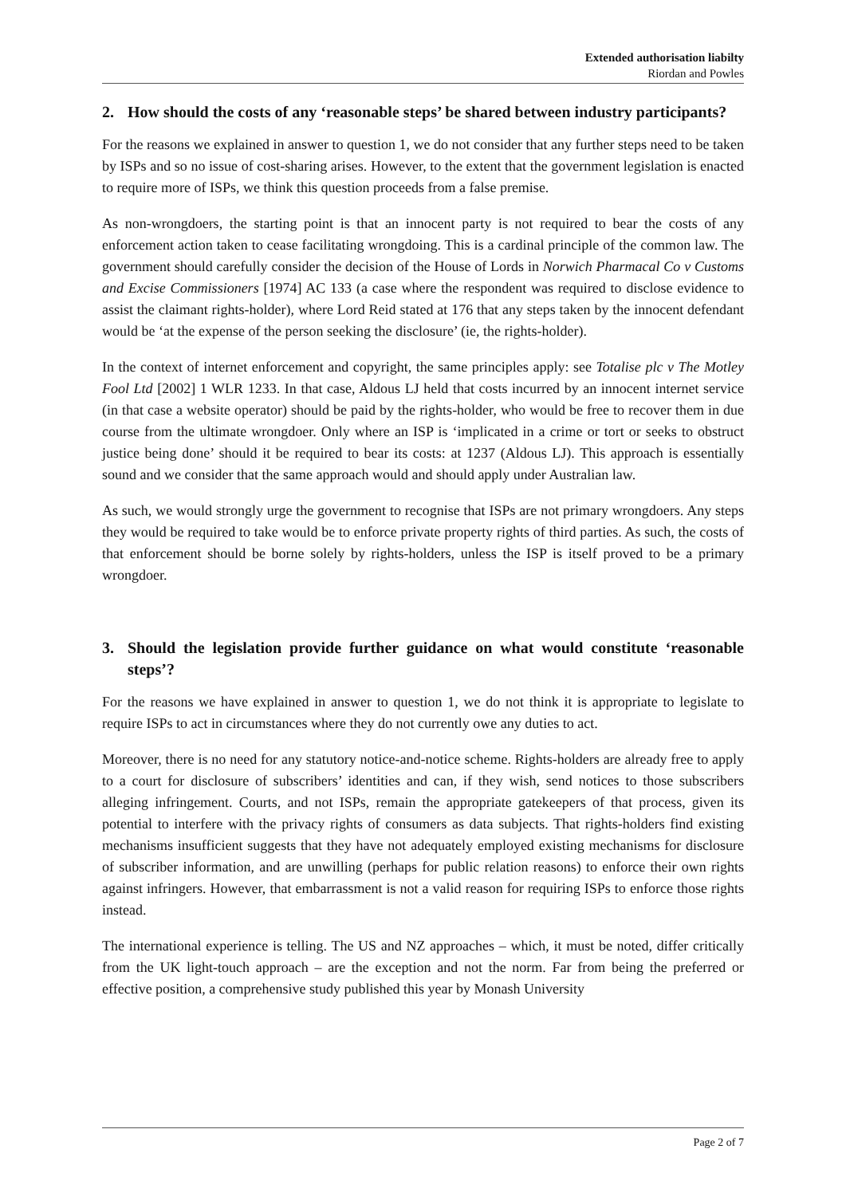Extended authorisation liabilty
Riordan and Powles
2. How should the costs of any ‘reasonable steps’ be shared between industry participants?
For the reasons we explained in answer to question 1, we do not consider that any further steps need to be taken by ISPs and so no issue of cost-sharing arises. However, to the extent that the government legislation is enacted to require more of ISPs, we think this question proceeds from a false premise.
As non-wrongdoers, the starting point is that an innocent party is not required to bear the costs of any enforcement action taken to cease facilitating wrongdoing. This is a cardinal principle of the common law. The government should carefully consider the decision of the House of Lords in Norwich Pharmacal Co v Customs and Excise Commissioners [1974] AC 133 (a case where the respondent was required to disclose evidence to assist the claimant rights-holder), where Lord Reid stated at 176 that any steps taken by the innocent defendant would be ‘at the expense of the person seeking the disclosure’ (ie, the rights-holder).
In the context of internet enforcement and copyright, the same principles apply: see Totalise plc v The Motley Fool Ltd [2002] 1 WLR 1233. In that case, Aldous LJ held that costs incurred by an innocent internet service (in that case a website operator) should be paid by the rights-holder, who would be free to recover them in due course from the ultimate wrongdoer. Only where an ISP is ‘implicated in a crime or tort or seeks to obstruct justice being done’ should it be required to bear its costs: at 1237 (Aldous LJ). This approach is essentially sound and we consider that the same approach would and should apply under Australian law.
As such, we would strongly urge the government to recognise that ISPs are not primary wrongdoers. Any steps they would be required to take would be to enforce private property rights of third parties. As such, the costs of that enforcement should be borne solely by rights-holders, unless the ISP is itself proved to be a primary wrongdoer.
3. Should the legislation provide further guidance on what would constitute ‘reasonable steps’?
For the reasons we have explained in answer to question 1, we do not think it is appropriate to legislate to require ISPs to act in circumstances where they do not currently owe any duties to act.
Moreover, there is no need for any statutory notice-and-notice scheme. Rights-holders are already free to apply to a court for disclosure of subscribers’ identities and can, if they wish, send notices to those subscribers alleging infringement. Courts, and not ISPs, remain the appropriate gatekeepers of that process, given its potential to interfere with the privacy rights of consumers as data subjects. That rights-holders find existing mechanisms insufficient suggests that they have not adequately employed existing mechanisms for disclosure of subscriber information, and are unwilling (perhaps for public relation reasons) to enforce their own rights against infringers. However, that embarrassment is not a valid reason for requiring ISPs to enforce those rights instead.
The international experience is telling. The US and NZ approaches – which, it must be noted, differ critically from the UK light-touch approach – are the exception and not the norm. Far from being the preferred or effective position, a comprehensive study published this year by Monash University
Page 2 of 7